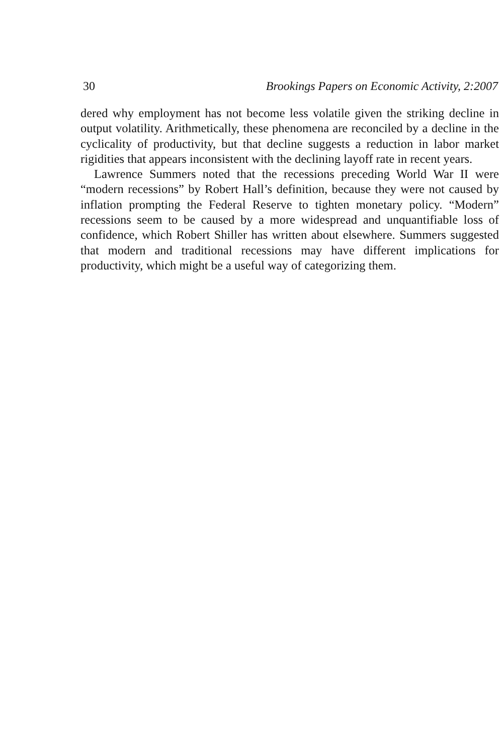30 Brookings Papers on Economic Activity, 2:2007
dered why employment has not become less volatile given the striking decline in output volatility. Arithmetically, these phenomena are reconciled by a decline in the cyclicality of productivity, but that decline suggests a reduction in labor market rigidities that appears inconsistent with the declining layoff rate in recent years.
Lawrence Summers noted that the recessions preceding World War II were “modern recessions” by Robert Hall’s definition, because they were not caused by inflation prompting the Federal Reserve to tighten monetary policy. “Modern” recessions seem to be caused by a more widespread and unquantifiable loss of confidence, which Robert Shiller has written about elsewhere. Summers suggested that modern and traditional recessions may have different implications for productivity, which might be a useful way of categorizing them.